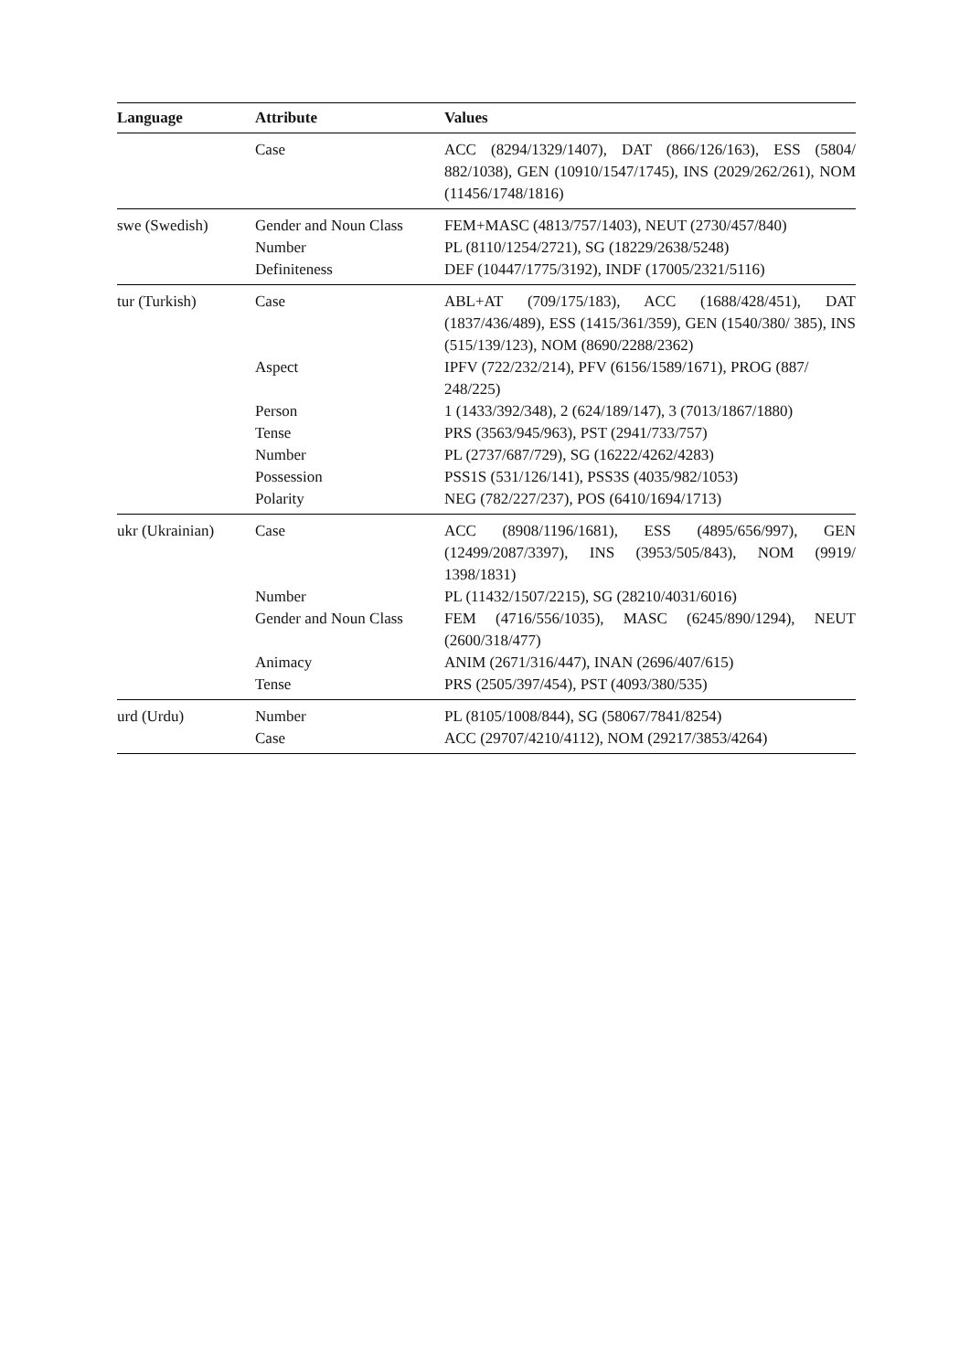| Language | Attribute | Values |
| --- | --- | --- |
| | Case | ACC (8294/1329/1407), DAT (866/126/163), ESS (5804/ 882/1038), GEN (10910/1547/1745), INS (2029/262/261), NOM (11456/1748/1816) |
| swe (Swedish) | Gender and Noun Class | FEM+MASC (4813/757/1403), NEUT (2730/457/840) |
| | Number | PL (8110/1254/2721), SG (18229/2638/5248) |
| | Definiteness | DEF (10447/1775/3192), INDF (17005/2321/5116) |
| tur (Turkish) | Case | ABL+AT (709/175/183), ACC (1688/428/451), DAT (1837/436/489), ESS (1415/361/359), GEN (1540/380/ 385), INS (515/139/123), NOM (8690/2288/2362) |
| | Aspect | IPFV (722/232/214), PFV (6156/1589/1671), PROG (887/ 248/225) |
| | Person | 1 (1433/392/348), 2 (624/189/147), 3 (7013/1867/1880) |
| | Tense | PRS (3563/945/963), PST (2941/733/757) |
| | Number | PL (2737/687/729), SG (16222/4262/4283) |
| | Possession | PSS1S (531/126/141), PSS3S (4035/982/1053) |
| | Polarity | NEG (782/227/237), POS (6410/1694/1713) |
| ukr (Ukrainian) | Case | ACC (8908/1196/1681), ESS (4895/656/997), GEN (12499/2087/3397), INS (3953/505/843), NOM (9919/ 1398/1831) |
| | Number | PL (11432/1507/2215), SG (28210/4031/6016) |
| | Gender and Noun Class | FEM (4716/556/1035), MASC (6245/890/1294), NEUT (2600/318/477) |
| | Animacy | ANIM (2671/316/447), INAN (2696/407/615) |
| | Tense | PRS (2505/397/454), PST (4093/380/535) |
| urd (Urdu) | Number | PL (8105/1008/844), SG (58067/7841/8254) |
| | Case | ACC (29707/4210/4112), NOM (29217/3853/4264) |